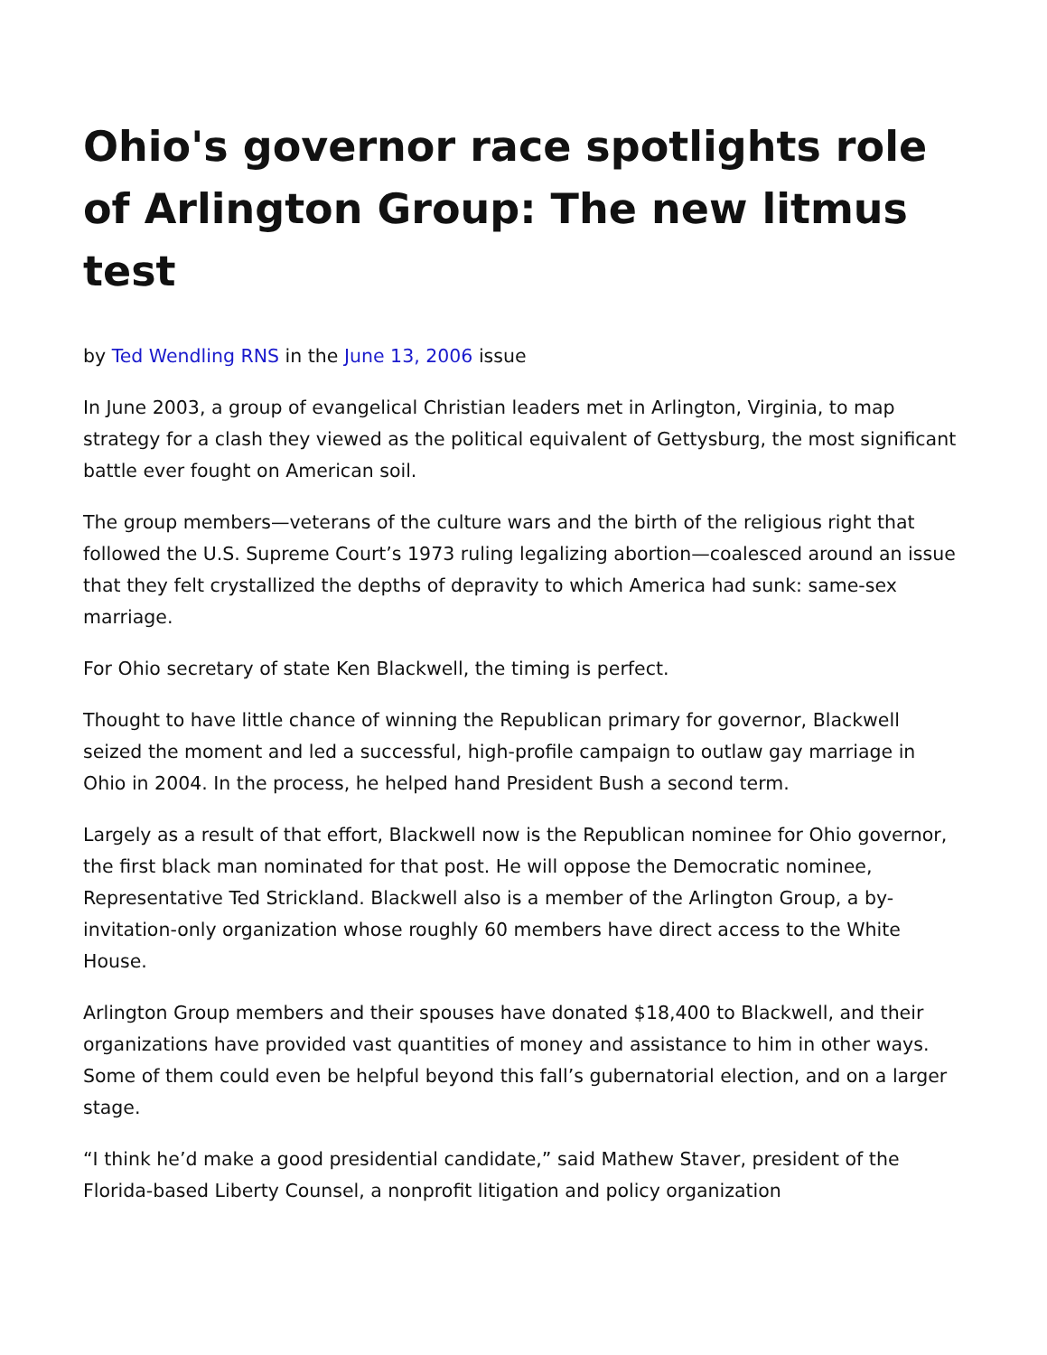Ohio's governor race spotlights role of Arlington Group: The new litmus test
by Ted Wendling RNS in the June 13, 2006 issue
In June 2003, a group of evangelical Christian leaders met in Arlington, Virginia, to map strategy for a clash they viewed as the political equivalent of Gettysburg, the most significant battle ever fought on American soil.
The group members—veterans of the culture wars and the birth of the religious right that followed the U.S. Supreme Court’s 1973 ruling legalizing abortion—coalesced around an issue that they felt crystallized the depths of depravity to which America had sunk: same-sex marriage.
For Ohio secretary of state Ken Blackwell, the timing is perfect.
Thought to have little chance of winning the Republican primary for governor, Blackwell seized the moment and led a successful, high-profile campaign to outlaw gay marriage in Ohio in 2004. In the process, he helped hand President Bush a second term.
Largely as a result of that effort, Blackwell now is the Republican nominee for Ohio governor, the first black man nominated for that post. He will oppose the Democratic nominee, Representative Ted Strickland. Blackwell also is a member of the Arlington Group, a by-invitation-only organization whose roughly 60 members have direct access to the White House.
Arlington Group members and their spouses have donated $18,400 to Blackwell, and their organizations have provided vast quantities of money and assistance to him in other ways. Some of them could even be helpful beyond this fall’s gubernatorial election, and on a larger stage.
“I think he’d make a good presidential candidate,” said Mathew Staver, president of the Florida-based Liberty Counsel, a nonprofit litigation and policy organization